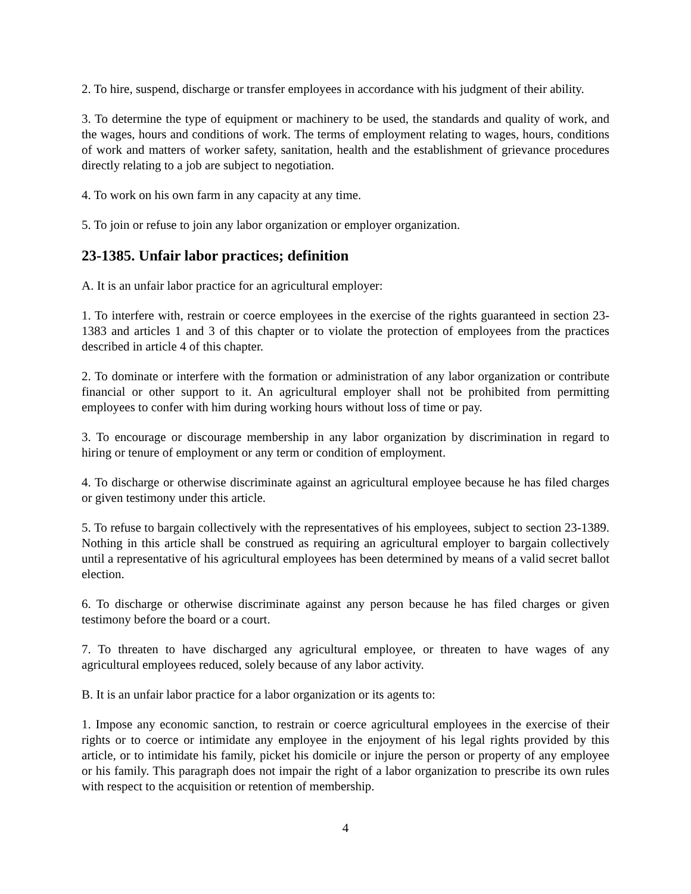2. To hire, suspend, discharge or transfer employees in accordance with his judgment of their ability.
3. To determine the type of equipment or machinery to be used, the standards and quality of work, and the wages, hours and conditions of work. The terms of employment relating to wages, hours, conditions of work and matters of worker safety, sanitation, health and the establishment of grievance procedures directly relating to a job are subject to negotiation.
4. To work on his own farm in any capacity at any time.
5. To join or refuse to join any labor organization or employer organization.
23-1385. Unfair labor practices; definition
A. It is an unfair labor practice for an agricultural employer:
1. To interfere with, restrain or coerce employees in the exercise of the rights guaranteed in section 23-1383 and articles 1 and 3 of this chapter or to violate the protection of employees from the practices described in article 4 of this chapter.
2. To dominate or interfere with the formation or administration of any labor organization or contribute financial or other support to it. An agricultural employer shall not be prohibited from permitting employees to confer with him during working hours without loss of time or pay.
3. To encourage or discourage membership in any labor organization by discrimination in regard to hiring or tenure of employment or any term or condition of employment.
4. To discharge or otherwise discriminate against an agricultural employee because he has filed charges or given testimony under this article.
5. To refuse to bargain collectively with the representatives of his employees, subject to section 23-1389. Nothing in this article shall be construed as requiring an agricultural employer to bargain collectively until a representative of his agricultural employees has been determined by means of a valid secret ballot election.
6. To discharge or otherwise discriminate against any person because he has filed charges or given testimony before the board or a court.
7. To threaten to have discharged any agricultural employee, or threaten to have wages of any agricultural employees reduced, solely because of any labor activity.
B. It is an unfair labor practice for a labor organization or its agents to:
1. Impose any economic sanction, to restrain or coerce agricultural employees in the exercise of their rights or to coerce or intimidate any employee in the enjoyment of his legal rights provided by this article, or to intimidate his family, picket his domicile or injure the person or property of any employee or his family. This paragraph does not impair the right of a labor organization to prescribe its own rules with respect to the acquisition or retention of membership.
4